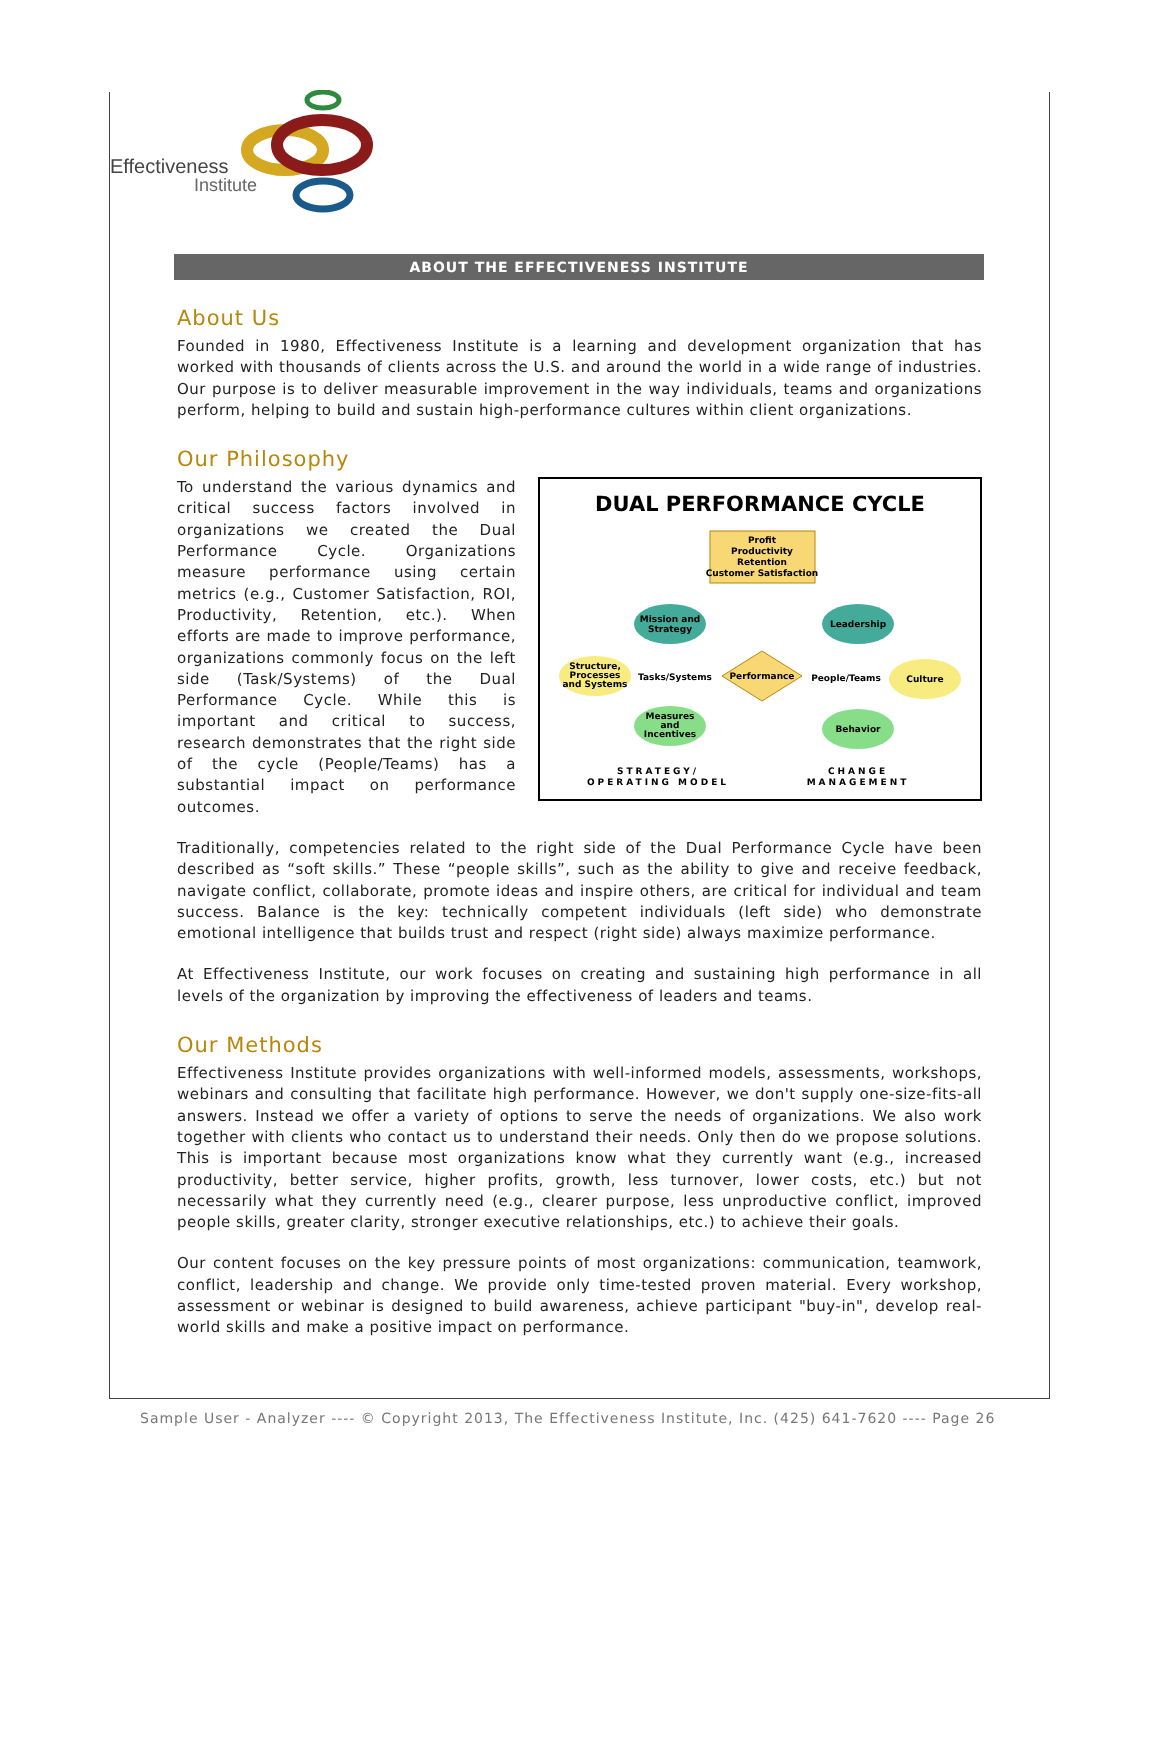Effectiveness
Institute
ABOUT THE EFFECTIVENESS INSTITUTE
About Us
Founded in 1980, Effectiveness Institute is a learning and development organization that has worked with thousands of clients across the U.S. and around the world in a wide range of industries. Our purpose is to deliver measurable improvement in the way individuals, teams and organizations perform, helping to build and sustain high-performance cultures within client organizations.
Our Philosophy
To understand the various dynamics and critical success factors involved in organizations we created the Dual Performance Cycle. Organizations measure performance using certain metrics (e.g., Customer Satisfaction, ROI, Productivity, Retention, etc.). When efforts are made to improve performance, organizations commonly focus on the left side (Task/Systems) of the Dual Performance Cycle. While this is important and critical to success, research demonstrates that the right side of the cycle (People/Teams) has a substantial impact on performance outcomes.
DUAL PERFORMANCE CYCLE
Profit
Productivity
Retention
Customer Satisfaction
Performance
Mission and
Strategy
Structure,
Processes
and Systems
Measures
and
Incentives
Tasks/Systems
Leadership
Culture
Behavior
People/Teams
STRATEGY/
OPERATING MODEL
CHANGE
MANAGEMENT
Traditionally, competencies related to the right side of the Dual Performance Cycle have been described as “soft skills.” These “people skills”, such as the ability to give and receive feedback, navigate conflict, collaborate, promote ideas and inspire others, are critical for individual and team success. Balance is the key: technically competent individuals (left side) who demonstrate emotional intelligence that builds trust and respect (right side) always maximize performance.
At Effectiveness Institute, our work focuses on creating and sustaining high performance in all levels of the organization by improving the effectiveness of leaders and teams.
Our Methods
Effectiveness Institute provides organizations with well-informed models, assessments, workshops, webinars and consulting that facilitate high performance. However, we don't supply one-size-fits-all answers. Instead we offer a variety of options to serve the needs of organizations. We also work together with clients who contact us to understand their needs. Only then do we propose solutions. This is important because most organizations know what they currently want (e.g., increased productivity, better service, higher profits, growth, less turnover, lower costs, etc.) but not necessarily what they currently need (e.g., clearer purpose, less unproductive conflict, improved people skills, greater clarity, stronger executive relationships, etc.) to achieve their goals.
Our content focuses on the key pressure points of most organizations: communication, teamwork, conflict, leadership and change. We provide only time-tested proven material. Every workshop, assessment or webinar is designed to build awareness, achieve participant "buy-in", develop real-world skills and make a positive impact on performance.
Sample User - Analyzer ---- © Copyright 2013, The Effectiveness Institute, Inc. (425) 641-7620 ---- Page 26